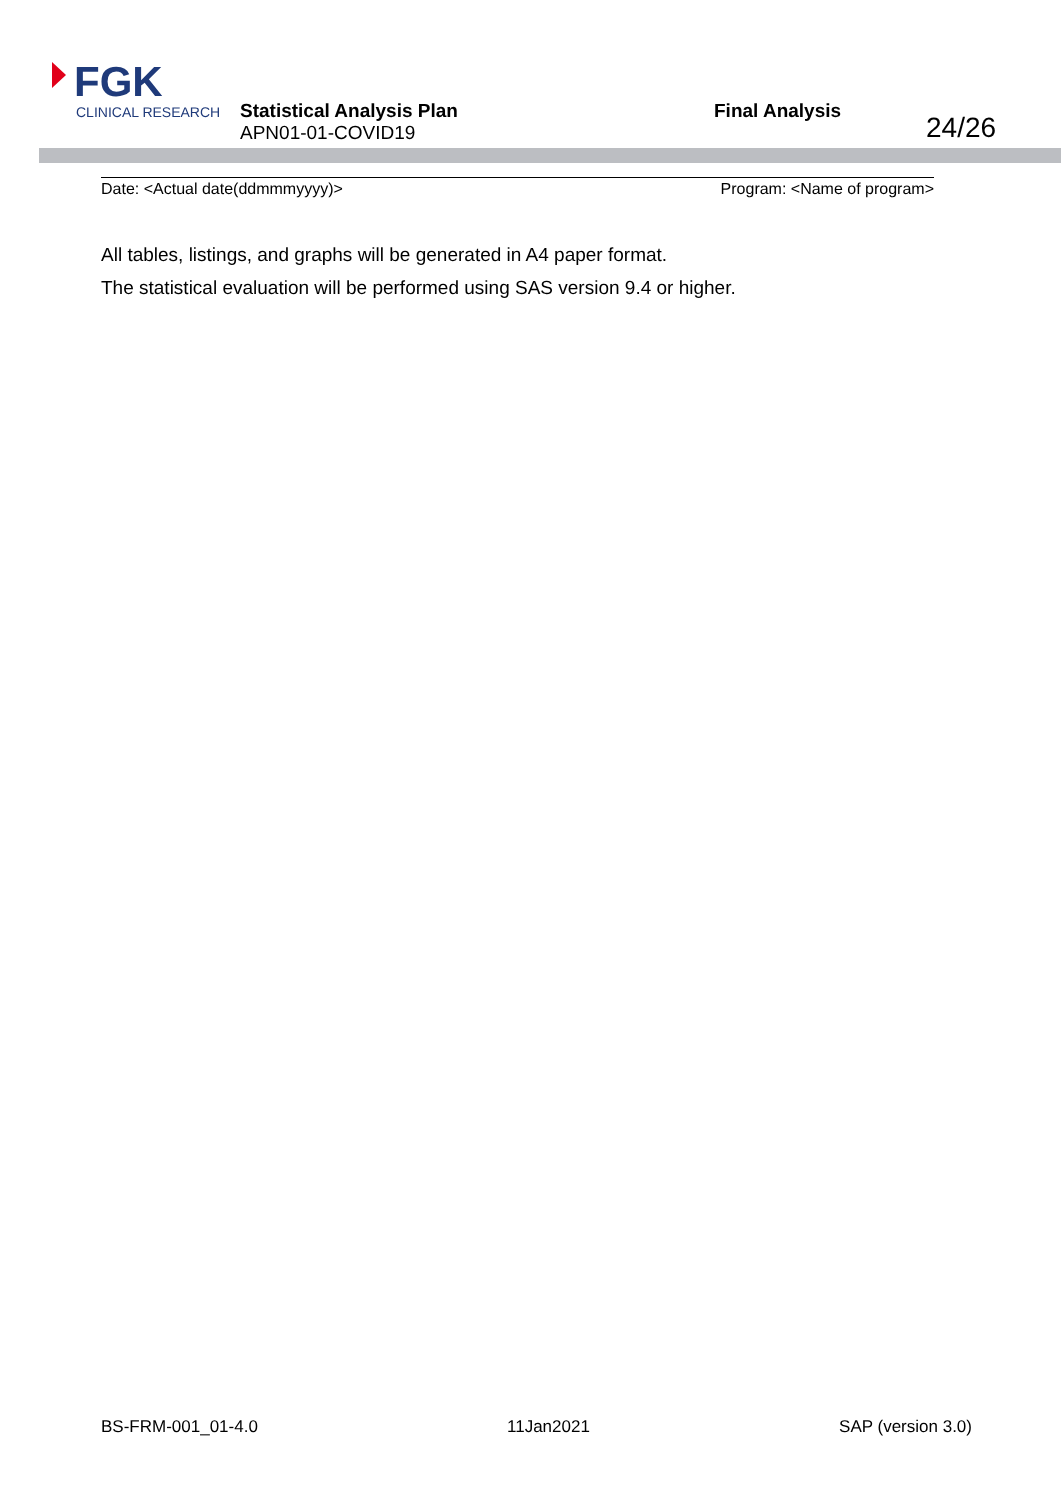FGK
CLINICAL RESEARCH
Statistical Analysis Plan
APN01-01-COVID19
Final Analysis
24/26
Date: <Actual date(ddmmmyyyy)> Program: <Name of program>
All tables, listings, and graphs will be generated in A4 paper format.
The statistical evaluation will be performed using SAS version 9.4 or higher.
BS-FRM-001_01-4.0 11Jan2021 SAP (version 3.0)